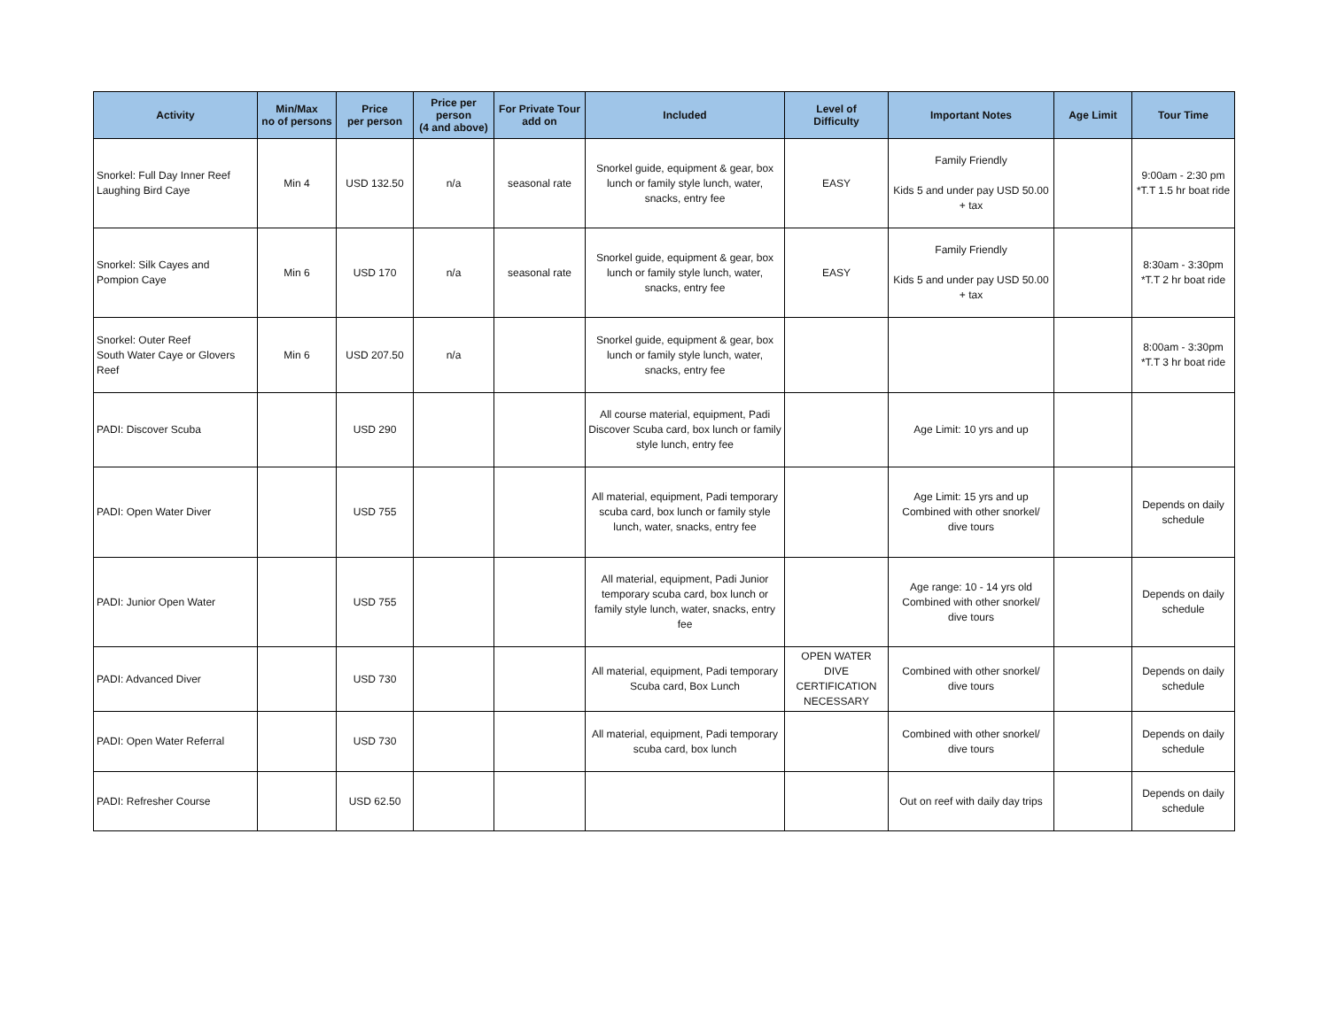| Activity | Min/Max no of persons | Price per person | Price per person (4 and above) | For Private Tour add on | Included | Level of Difficulty | Important Notes | Age Limit | Tour Time |
| --- | --- | --- | --- | --- | --- | --- | --- | --- | --- |
| Snorkel: Full Day Inner Reef Laughing Bird Caye | Min 4 | USD 132.50 | n/a | seasonal rate | Snorkel guide, equipment & gear, box lunch or family style lunch, water, snacks, entry fee | EASY | Family Friendly Kids 5 and under pay USD 50.00 + tax | | 9:00am - 2:30 pm *T.T 1.5 hr boat ride |
| Snorkel: Silk Cayes and Pompion Caye | Min 6 | USD 170 | n/a | seasonal rate | Snorkel guide, equipment & gear, box lunch or family style lunch, water, snacks, entry fee | EASY | Family Friendly Kids 5 and under pay USD 50.00 + tax | | 8:30am - 3:30pm *T.T 2 hr boat ride |
| Snorkel: Outer Reef South Water Caye or Glovers Reef | Min 6 | USD 207.50 | n/a | | Snorkel guide, equipment & gear, box lunch or family style lunch, water, snacks, entry fee | | | | 8:00am - 3:30pm *T.T 3 hr boat ride |
| PADI: Discover Scuba | | USD 290 | | | All course material, equipment, Padi Discover Scuba card, box lunch or family style lunch, entry fee | | Age Limit: 10 yrs and up | | |
| PADI: Open Water Diver | | USD 755 | | | All material, equipment, Padi temporary scuba card, box lunch or family style lunch, water, snacks, entry fee | | Age Limit: 15 yrs and up Combined with other snorkel/ dive tours | | Depends on daily schedule |
| PADI: Junior Open Water | | USD 755 | | | All material, equipment, Padi Junior temporary scuba card, box lunch or family style lunch, water, snacks, entry fee | | Age range: 10 - 14 yrs old Combined with other snorkel/ dive tours | | Depends on daily schedule |
| PADI: Advanced Diver | | USD 730 | | | All material, equipment, Padi temporary Scuba card, Box Lunch | OPEN WATER DIVE CERTIFICATION NECESSARY | Combined with other snorkel/ dive tours | | Depends on daily schedule |
| PADI: Open Water Referral | | USD 730 | | | All material, equipment, Padi temporary scuba card, box lunch | | Combined with other snorkel/ dive tours | | Depends on daily schedule |
| PADI: Refresher Course | | USD 62.50 | | | | | Out on reef with daily day trips | | Depends on daily schedule |